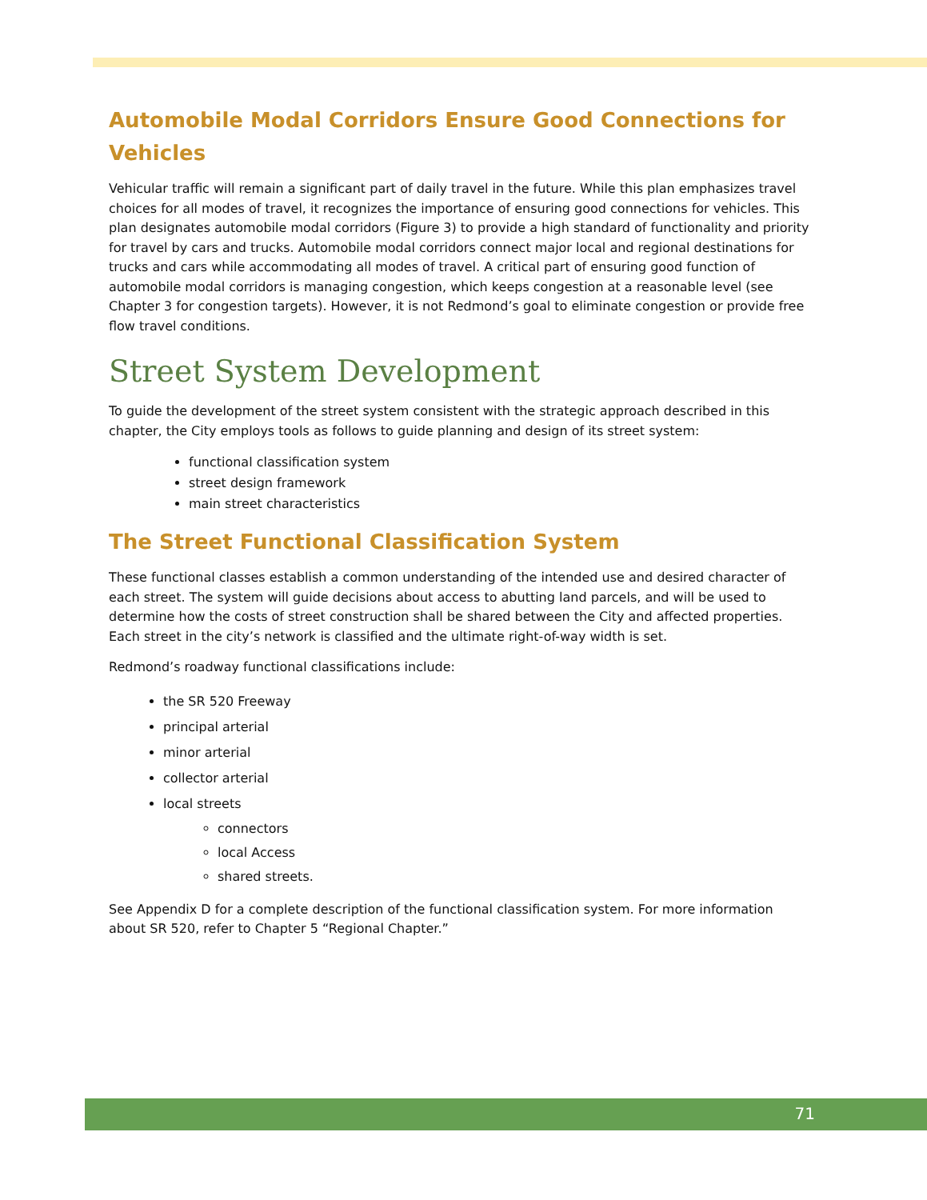Automobile Modal Corridors Ensure Good Connections for Vehicles
Vehicular traffic will remain a significant part of daily travel in the future. While this plan emphasizes travel choices for all modes of travel, it recognizes the importance of ensuring good connections for vehicles. This plan designates automobile modal corridors (Figure 3) to provide a high standard of functionality and priority for travel by cars and trucks. Automobile modal corridors connect major local and regional destinations for trucks and cars while accommodating all modes of travel. A critical part of ensuring good function of automobile modal corridors is managing congestion, which keeps congestion at a reasonable level (see Chapter 3 for congestion targets). However, it is not Redmond’s goal to eliminate congestion or provide free flow travel conditions.
Street System Development
To guide the development of the street system consistent with the strategic approach described in this chapter, the City employs tools as follows to guide planning and design of its street system:
functional classification system
street design framework
main street characteristics
The Street Functional Classification System
These functional classes establish a common understanding of the intended use and desired character of each street. The system will guide decisions about access to abutting land parcels, and will be used to determine how the costs of street construction shall be shared between the City and affected properties. Each street in the city’s network is classified and the ultimate right-of-way width is set.
Redmond’s roadway functional classifications include:
the SR 520 Freeway
principal arterial
minor arterial
collector arterial
local streets
connectors
local Access
shared streets.
See Appendix D for a complete description of the functional classification system. For more information about SR 520, refer to Chapter 5 “Regional Chapter.”
71